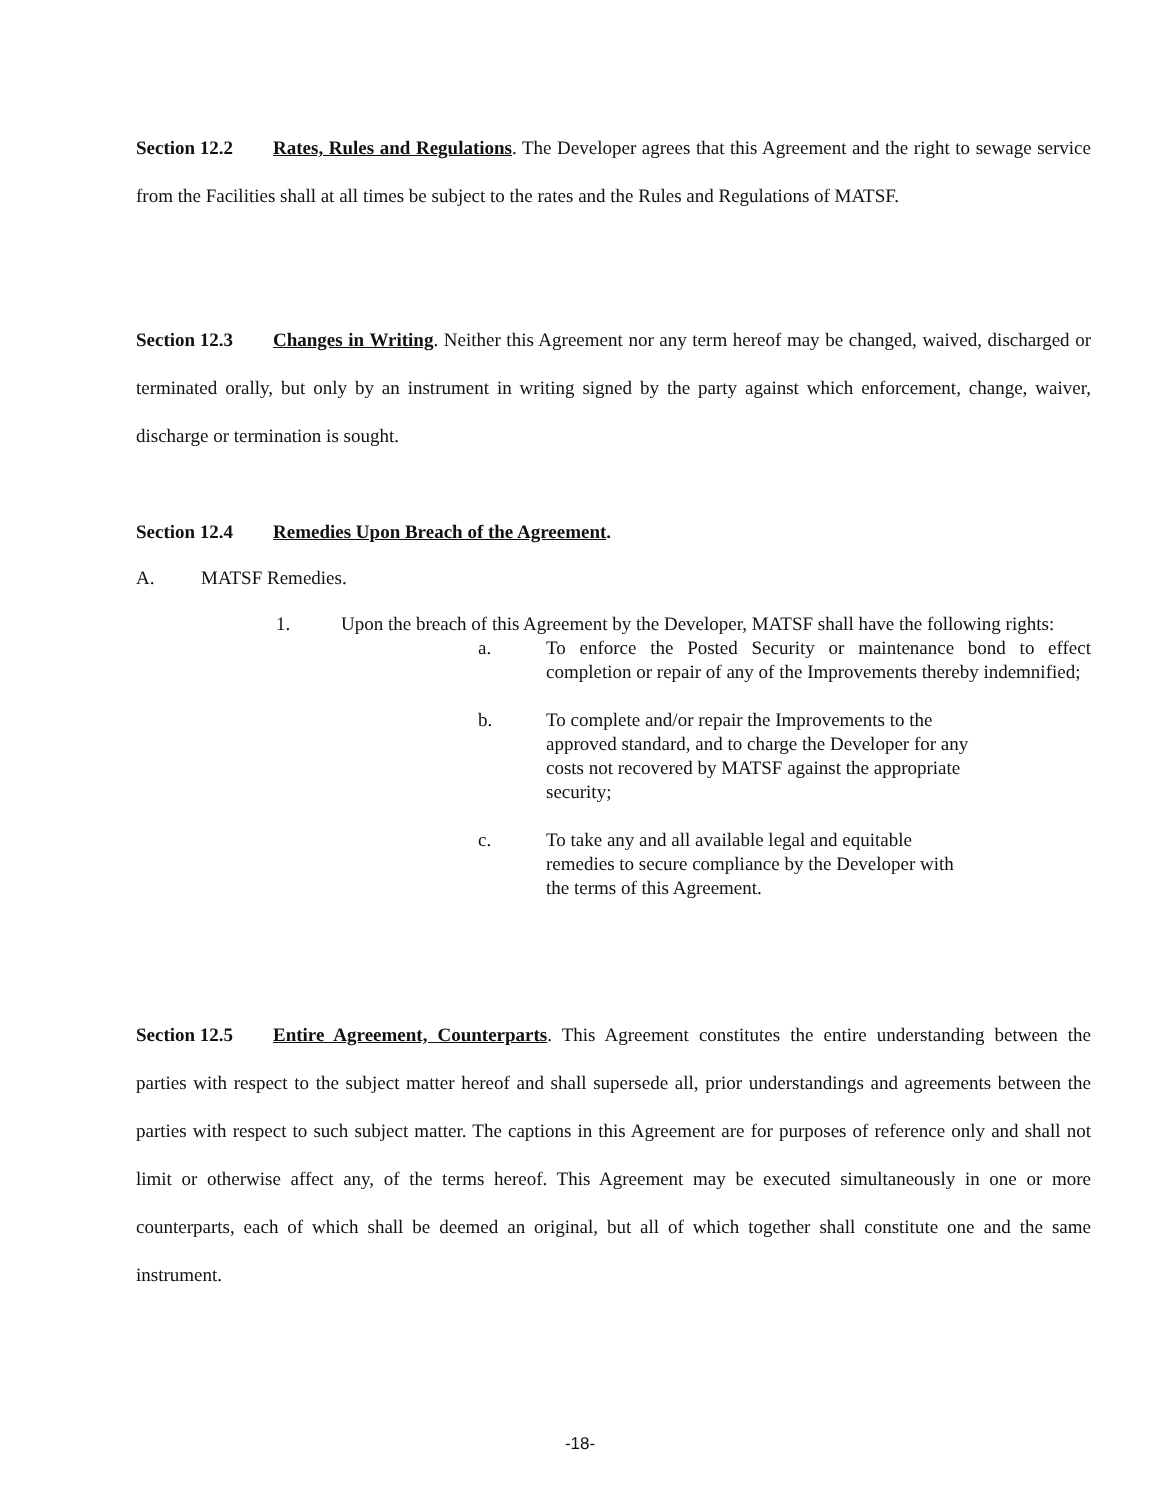Section 12.2 Rates, Rules and Regulations. The Developer agrees that this Agreement and the right to sewage service from the Facilities shall at all times be subject to the rates and the Rules and Regulations of MATSF.
Section 12.3 Changes in Writing. Neither this Agreement nor any term hereof may be changed, waived, discharged or terminated orally, but only by an instrument in writing signed by the party against which enforcement, change, waiver, discharge or termination is sought.
Section 12.4 Remedies Upon Breach of the Agreement.
A. MATSF Remedies.
1. Upon the breach of this Agreement by the Developer, MATSF shall have the following rights:
a. To enforce the Posted Security or maintenance bond to effect completion or repair of any of the Improvements thereby indemnified;
b. To complete and/or repair the Improvements to the approved standard, and to charge the Developer for any costs not recovered by MATSF against the appropriate security;
c. To take any and all available legal and equitable remedies to secure compliance by the Developer with the terms of this Agreement.
Section 12.5 Entire Agreement, Counterparts. This Agreement constitutes the entire understanding between the parties with respect to the subject matter hereof and shall supersede all, prior understandings and agreements between the parties with respect to such subject matter. The captions in this Agreement are for purposes of reference only and shall not limit or otherwise affect any, of the terms hereof. This Agreement may be executed simultaneously in one or more counterparts, each of which shall be deemed an original, but all of which together shall constitute one and the same instrument.
-18-